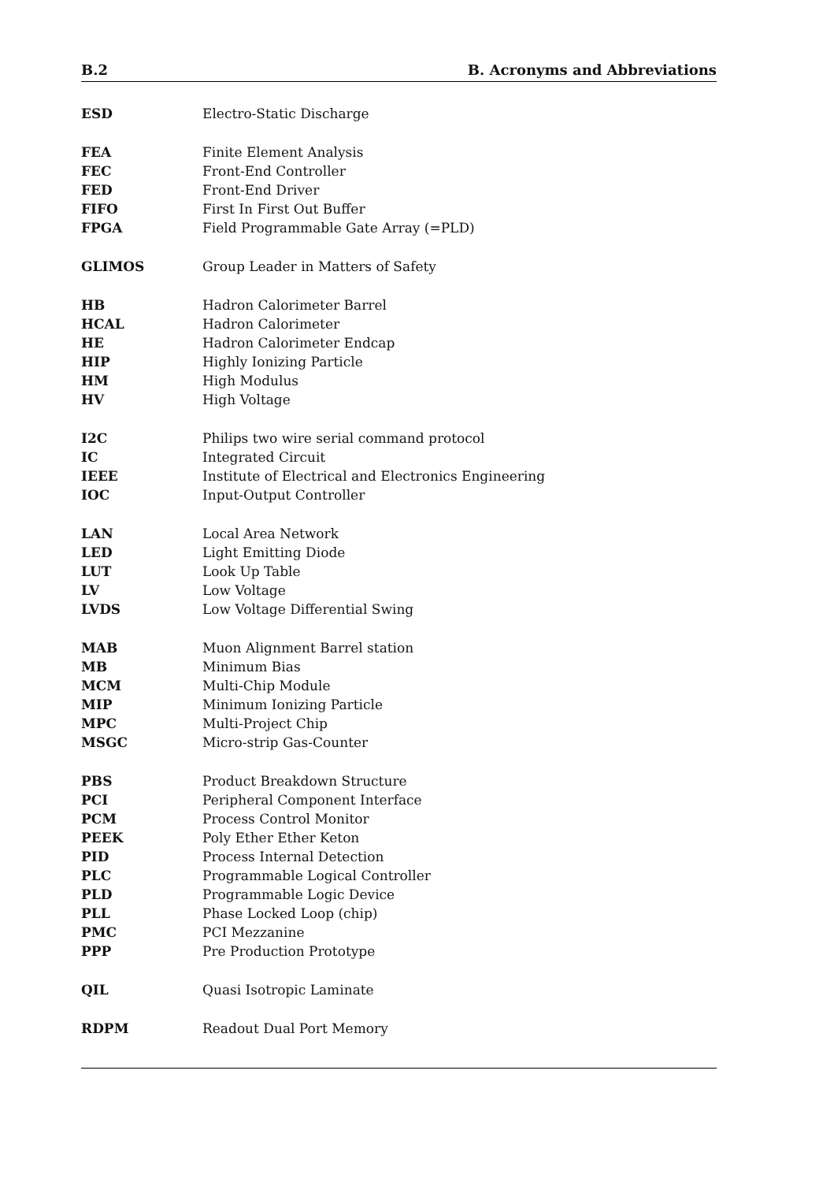B.2 B. Acronyms and Abbreviations
| ESD | Electro-Static Discharge |
| FEA | Finite Element Analysis |
| FEC | Front-End Controller |
| FED | Front-End Driver |
| FIFO | First In First Out Buffer |
| FPGA | Field Programmable Gate Array (=PLD) |
| GLIMOS | Group Leader in Matters of Safety |
| HB | Hadron Calorimeter Barrel |
| HCAL | Hadron Calorimeter |
| HE | Hadron Calorimeter Endcap |
| HIP | Highly Ionizing Particle |
| HM | High Modulus |
| HV | High Voltage |
| I2C | Philips two wire serial command protocol |
| IC | Integrated Circuit |
| IEEE | Institute of Electrical and Electronics Engineering |
| IOC | Input-Output Controller |
| LAN | Local Area Network |
| LED | Light Emitting Diode |
| LUT | Look Up Table |
| LV | Low Voltage |
| LVDS | Low Voltage Differential Swing |
| MAB | Muon Alignment Barrel station |
| MB | Minimum Bias |
| MCM | Multi-Chip Module |
| MIP | Minimum Ionizing Particle |
| MPC | Multi-Project Chip |
| MSGC | Micro-strip Gas-Counter |
| PBS | Product Breakdown Structure |
| PCI | Peripheral Component Interface |
| PCM | Process Control Monitor |
| PEEK | Poly Ether Ether Keton |
| PID | Process Internal Detection |
| PLC | Programmable Logical Controller |
| PLD | Programmable Logic Device |
| PLL | Phase Locked Loop (chip) |
| PMC | PCI Mezzanine |
| PPP | Pre Production Prototype |
| QIL | Quasi Isotropic Laminate |
| RDPM | Readout Dual Port Memory |